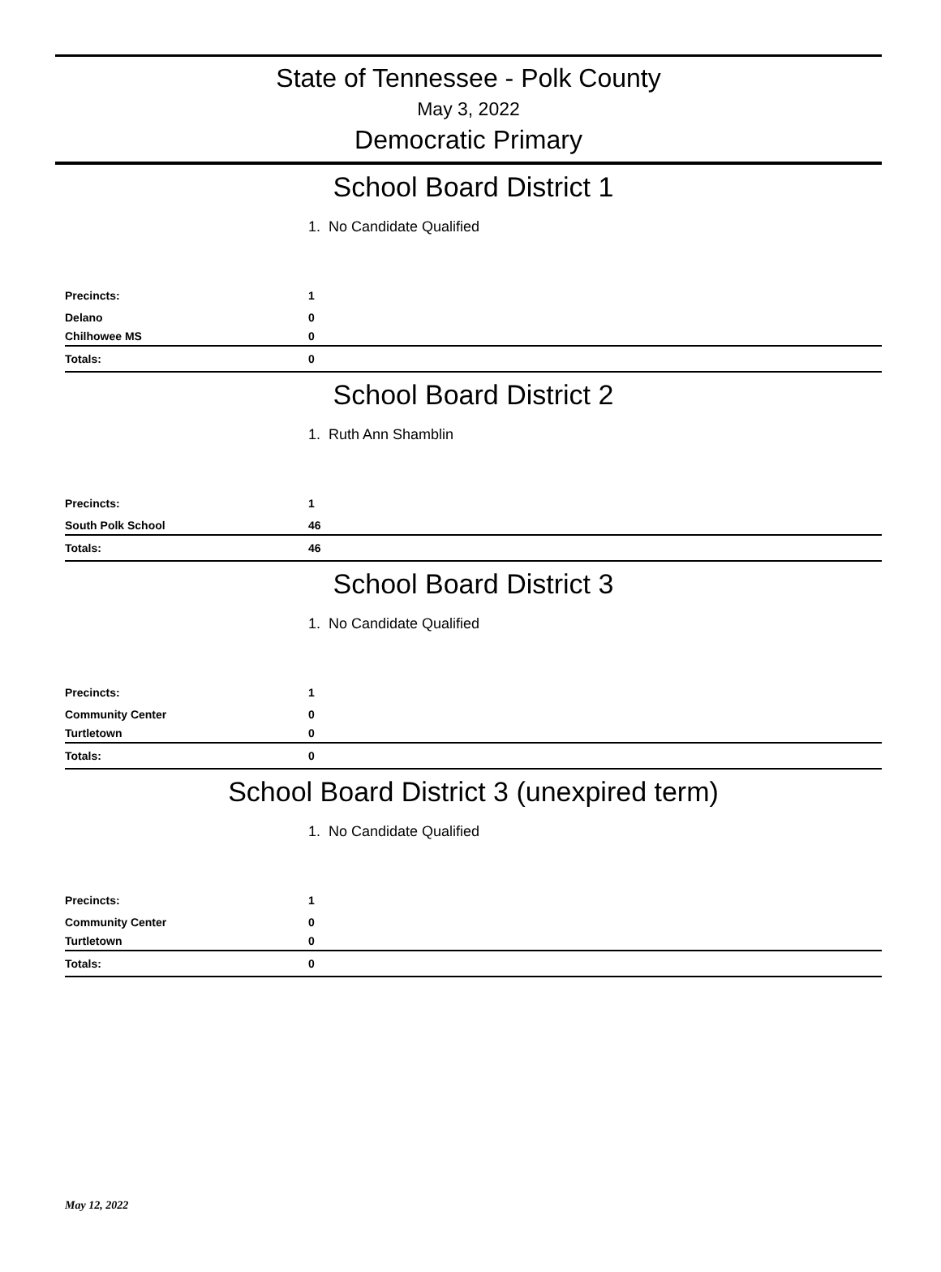State of Tennessee - Polk County
May 3, 2022
Democratic Primary
School Board District 1
1. No Candidate Qualified
| Precincts: | 1 |
| Delano | 0 |
| Chilhowee MS | 0 |
| Totals: | 0 |
School Board District 2
1. Ruth Ann Shamblin
| Precincts: | 1 |
| South Polk School | 46 |
| Totals: | 46 |
School Board District 3
1. No Candidate Qualified
| Precincts: | 1 |
| Community Center | 0 |
| Turtletown | 0 |
| Totals: | 0 |
School Board District 3 (unexpired term)
1. No Candidate Qualified
| Precincts: | 1 |
| Community Center | 0 |
| Turtletown | 0 |
| Totals: | 0 |
May 12, 2022